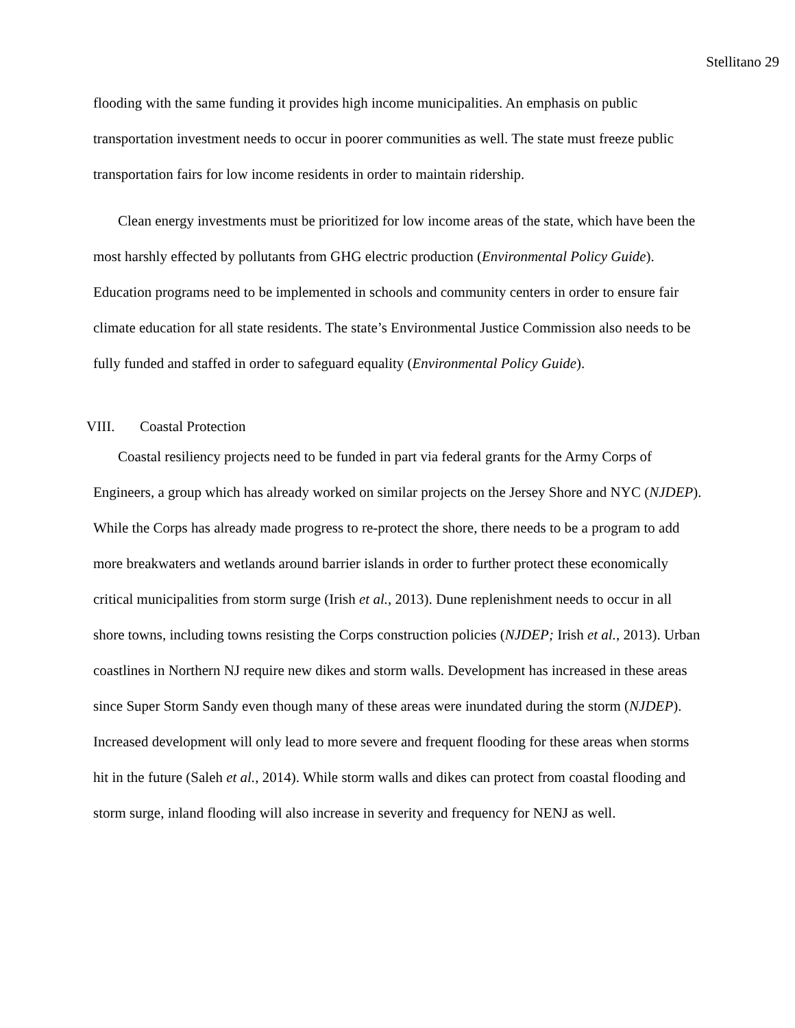Stellitano 29
flooding with the same funding it provides high income municipalities. An emphasis on public transportation investment needs to occur in poorer communities as well. The state must freeze public transportation fairs for low income residents in order to maintain ridership.
Clean energy investments must be prioritized for low income areas of the state, which have been the most harshly effected by pollutants from GHG electric production (Environmental Policy Guide). Education programs need to be implemented in schools and community centers in order to ensure fair climate education for all state residents. The state’s Environmental Justice Commission also needs to be fully funded and staffed in order to safeguard equality (Environmental Policy Guide).
VIII. Coastal Protection
Coastal resiliency projects need to be funded in part via federal grants for the Army Corps of Engineers, a group which has already worked on similar projects on the Jersey Shore and NYC (NJDEP). While the Corps has already made progress to re-protect the shore, there needs to be a program to add more breakwaters and wetlands around barrier islands in order to further protect these economically critical municipalities from storm surge (Irish et al., 2013). Dune replenishment needs to occur in all shore towns, including towns resisting the Corps construction policies (NJDEP; Irish et al., 2013). Urban coastlines in Northern NJ require new dikes and storm walls. Development has increased in these areas since Super Storm Sandy even though many of these areas were inundated during the storm (NJDEP). Increased development will only lead to more severe and frequent flooding for these areas when storms hit in the future (Saleh et al., 2014). While storm walls and dikes can protect from coastal flooding and storm surge, inland flooding will also increase in severity and frequency for NENJ as well.